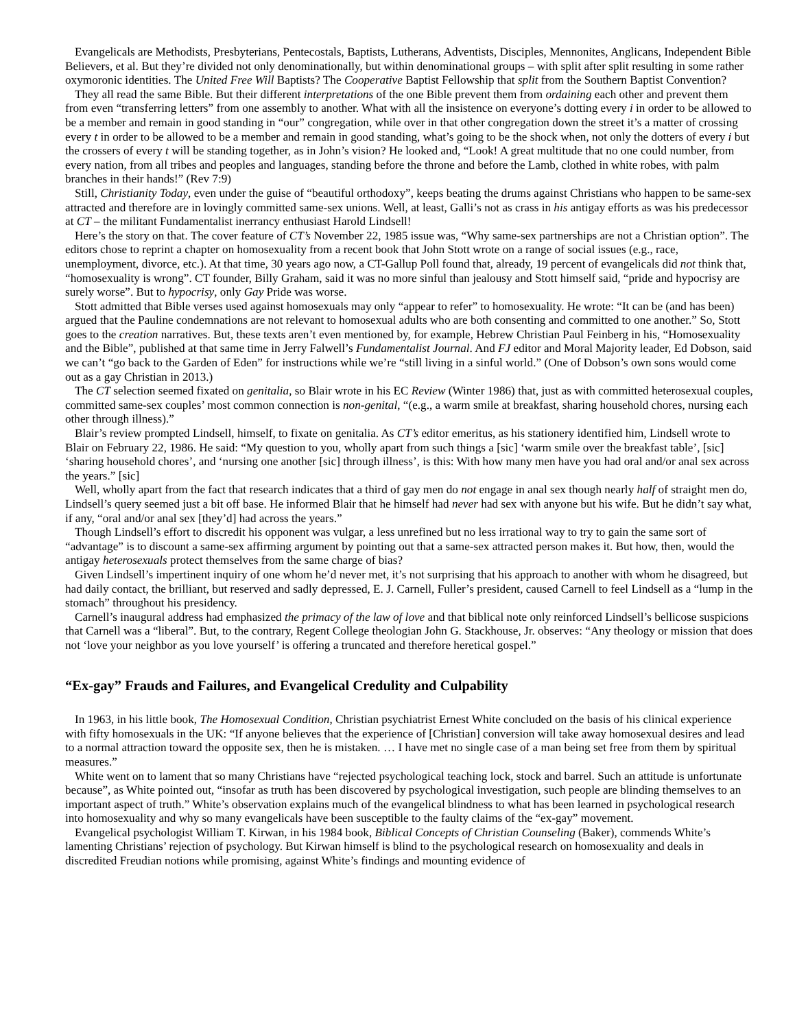Evangelicals are Methodists, Presbyterians, Pentecostals, Baptists, Lutherans, Adventists, Disciples, Mennonites, Anglicans, Independent Bible Believers, et al. But they’re divided not only denominationally, but within denominational groups – with split after split resulting in some rather oxymoronic identities. The United Free Will Baptists? The Cooperative Baptist Fellowship that split from the Southern Baptist Convention?
They all read the same Bible. But their different interpretations of the one Bible prevent them from ordaining each other and prevent them from even “transferring letters” from one assembly to another. What with all the insistence on everyone’s dotting every i in order to be allowed to be a member and remain in good standing in “our” congregation, while over in that other congregation down the street it’s a matter of crossing every t in order to be allowed to be a member and remain in good standing, what’s going to be the shock when, not only the dotters of every i but the crossers of every t will be standing together, as in John’s vision? He looked and, “Look! A great multitude that no one could number, from every nation, from all tribes and peoples and languages, standing before the throne and before the Lamb, clothed in white robes, with palm branches in their hands!” (Rev 7:9)
Still, Christianity Today, even under the guise of “beautiful orthodoxy”, keeps beating the drums against Christians who happen to be same-sex attracted and therefore are in lovingly committed same-sex unions. Well, at least, Galli’s not as crass in his antigay efforts as was his predecessor at CT – the militant Fundamentalist inerrancy enthusiast Harold Lindsell!
Here’s the story on that. The cover feature of CT’s November 22, 1985 issue was, “Why same-sex partnerships are not a Christian option”. The editors chose to reprint a chapter on homosexuality from a recent book that John Stott wrote on a range of social issues (e.g., race, unemployment, divorce, etc.). At that time, 30 years ago now, a CT-Gallup Poll found that, already, 19 percent of evangelicals did not think that, “homosexuality is wrong”. CT founder, Billy Graham, said it was no more sinful than jealousy and Stott himself said, “pride and hypocrisy are surely worse”. But to hypocrisy, only Gay Pride was worse.
Stott admitted that Bible verses used against homosexuals may only “appear to refer” to homosexuality. He wrote: “It can be (and has been) argued that the Pauline condemnations are not relevant to homosexual adults who are both consenting and committed to one another.” So, Stott goes to the creation narratives. But, these texts aren’t even mentioned by, for example, Hebrew Christian Paul Feinberg in his, “Homosexuality and the Bible”, published at that same time in Jerry Falwell’s Fundamentalist Journal. And FJ editor and Moral Majority leader, Ed Dobson, said we can’t “go back to the Garden of Eden” for instructions while we’re “still living in a sinful world.” (One of Dobson’s own sons would come out as a gay Christian in 2013.)
The CT selection seemed fixated on genitalia, so Blair wrote in his EC Review (Winter 1986) that, just as with committed heterosexual couples, committed same-sex couples’ most common connection is non-genital, “(e.g., a warm smile at breakfast, sharing household chores, nursing each other through illness).”
Blair’s review prompted Lindsell, himself, to fixate on genitalia. As CT’s editor emeritus, as his stationery identified him, Lindsell wrote to Blair on February 22, 1986. He said: “My question to you, wholly apart from such things a [sic] ‘warm smile over the breakfast table’, [sic] ‘sharing household chores’, and ‘nursing one another [sic] through illness’, is this: With how many men have you had oral and/or anal sex across the years.” [sic]
Well, wholly apart from the fact that research indicates that a third of gay men do not engage in anal sex though nearly half of straight men do, Lindsell’s query seemed just a bit off base. He informed Blair that he himself had never had sex with anyone but his wife. But he didn’t say what, if any, “oral and/or anal sex [they’d] had across the years.”
Though Lindsell’s effort to discredit his opponent was vulgar, a less unrefined but no less irrational way to try to gain the same sort of “advantage” is to discount a same-sex affirming argument by pointing out that a same-sex attracted person makes it. But how, then, would the antigay heterosexuals protect themselves from the same charge of bias?
Given Lindsell’s impertinent inquiry of one whom he’d never met, it’s not surprising that his approach to another with whom he disagreed, but had daily contact, the brilliant, but reserved and sadly depressed, E. J. Carnell, Fuller’s president, caused Carnell to feel Lindsell as a “lump in the stomach” throughout his presidency.
Carnell’s inaugural address had emphasized the primacy of the law of love and that biblical note only reinforced Lindsell’s bellicose suspicions that Carnell was a “liberal”. But, to the contrary, Regent College theologian John G. Stackhouse, Jr. observes: “Any theology or mission that does not ‘love your neighbor as you love yourself’ is offering a truncated and therefore heretical gospel.”
“Ex-gay” Frauds and Failures, and Evangelical Credulity and Culpability
In 1963, in his little book, The Homosexual Condition, Christian psychiatrist Ernest White concluded on the basis of his clinical experience with fifty homosexuals in the UK: “If anyone believes that the experience of [Christian] conversion will take away homosexual desires and lead to a normal attraction toward the opposite sex, then he is mistaken. … I have met no single case of a man being set free from them by spiritual measures.”
White went on to lament that so many Christians have “rejected psychological teaching lock, stock and barrel. Such an attitude is unfortunate because”, as White pointed out, “insofar as truth has been discovered by psychological investigation, such people are blinding themselves to an important aspect of truth.” White’s observation explains much of the evangelical blindness to what has been learned in psychological research into homosexuality and why so many evangelicals have been susceptible to the faulty claims of the “ex-gay” movement.
Evangelical psychologist William T. Kirwan, in his 1984 book, Biblical Concepts of Christian Counseling (Baker), commends White’s lamenting Christians’ rejection of psychology. But Kirwan himself is blind to the psychological research on homosexuality and deals in discredited Freudian notions while promising, against White’s findings and mounting evidence of